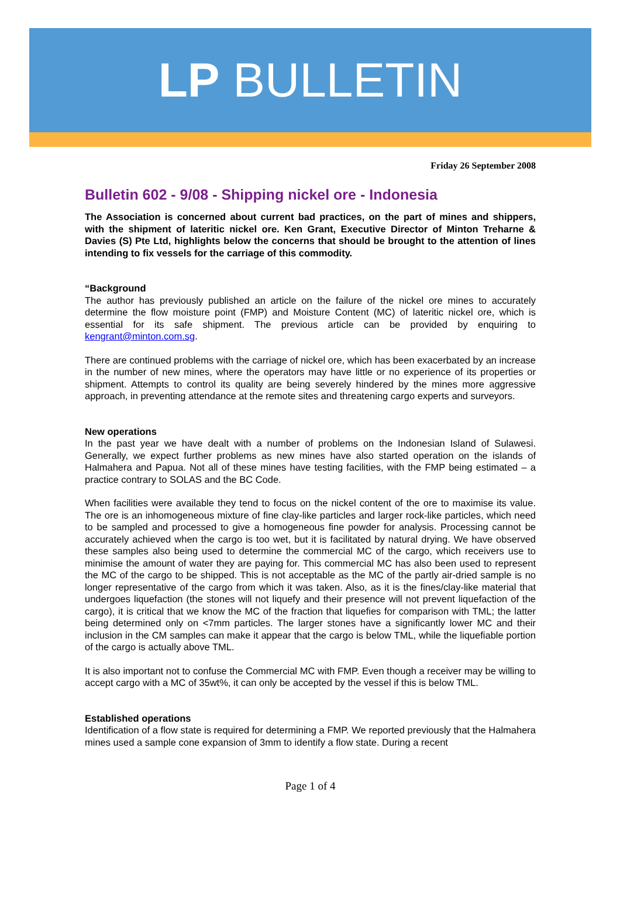LP BULLETIN
Friday 26 September 2008
Bulletin 602 - 9/08 - Shipping nickel ore - Indonesia
The Association is concerned about current bad practices, on the part of mines and shippers, with the shipment of lateritic nickel ore. Ken Grant, Executive Director of Minton Treharne & Davies (S) Pte Ltd, highlights below the concerns that should be brought to the attention of lines intending to fix vessels for the carriage of this commodity.
“Background
The author has previously published an article on the failure of the nickel ore mines to accurately determine the flow moisture point (FMP) and Moisture Content (MC) of lateritic nickel ore, which is essential for its safe shipment. The previous article can be provided by enquiring to kengrant@minton.com.sg.
There are continued problems with the carriage of nickel ore, which has been exacerbated by an increase in the number of new mines, where the operators may have little or no experience of its properties or shipment. Attempts to control its quality are being severely hindered by the mines more aggressive approach, in preventing attendance at the remote sites and threatening cargo experts and surveyors.
New operations
In the past year we have dealt with a number of problems on the Indonesian Island of Sulawesi. Generally, we expect further problems as new mines have also started operation on the islands of Halmahera and Papua. Not all of these mines have testing facilities, with the FMP being estimated – a practice contrary to SOLAS and the BC Code.
When facilities were available they tend to focus on the nickel content of the ore to maximise its value. The ore is an inhomogeneous mixture of fine clay-like particles and larger rock-like particles, which need to be sampled and processed to give a homogeneous fine powder for analysis. Processing cannot be accurately achieved when the cargo is too wet, but it is facilitated by natural drying. We have observed these samples also being used to determine the commercial MC of the cargo, which receivers use to minimise the amount of water they are paying for. This commercial MC has also been used to represent the MC of the cargo to be shipped. This is not acceptable as the MC of the partly air-dried sample is no longer representative of the cargo from which it was taken. Also, as it is the fines/clay-like material that undergoes liquefaction (the stones will not liquefy and their presence will not prevent liquefaction of the cargo), it is critical that we know the MC of the fraction that liquefies for comparison with TML; the latter being determined only on <7mm particles. The larger stones have a significantly lower MC and their inclusion in the CM samples can make it appear that the cargo is below TML, while the liquefiable portion of the cargo is actually above TML.
It is also important not to confuse the Commercial MC with FMP. Even though a receiver may be willing to accept cargo with a MC of 35wt%, it can only be accepted by the vessel if this is below TML.
Established operations
Identification of a flow state is required for determining a FMP. We reported previously that the Halmahera mines used a sample cone expansion of 3mm to identify a flow state. During a recent
Page 1 of 4